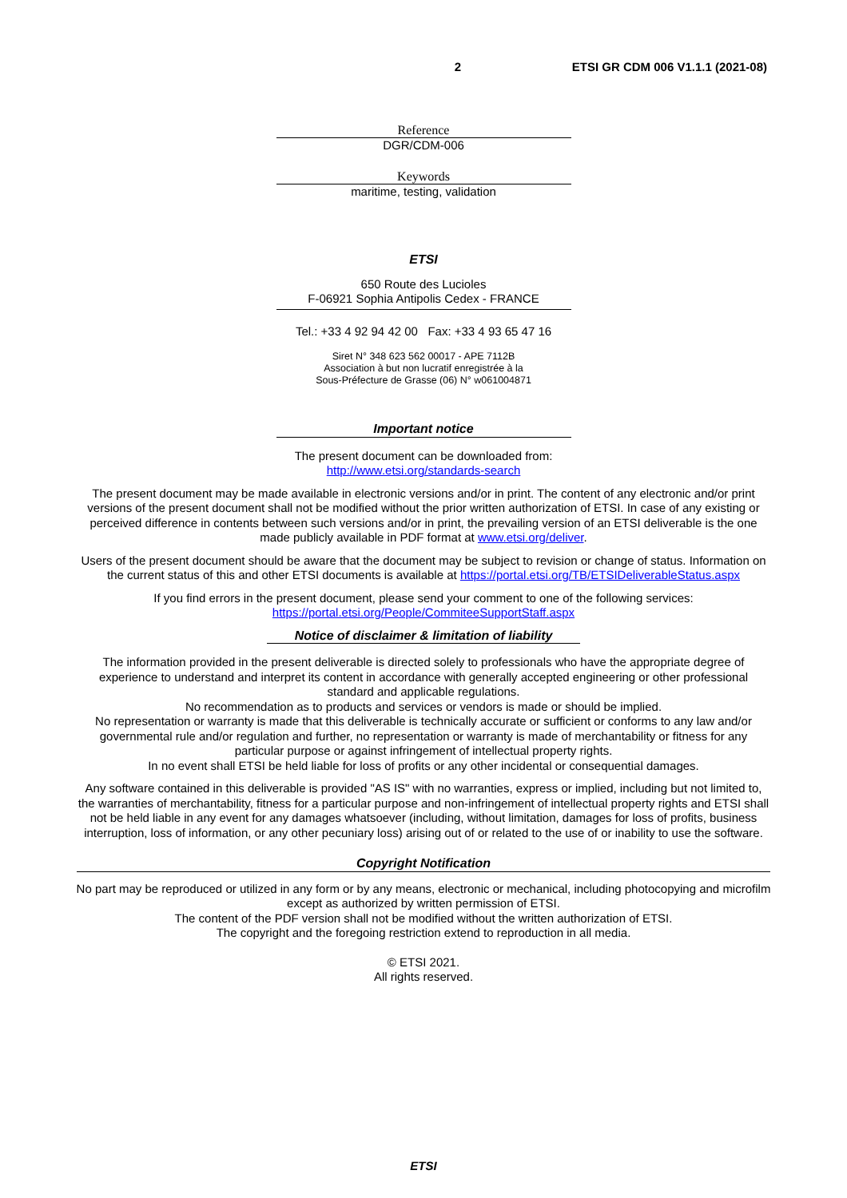2 ETSI GR CDM 006 V1.1.1 (2021-08)
Reference
DGR/CDM-006
Keywords
maritime, testing, validation
ETSI
650 Route des Lucioles
F-06921 Sophia Antipolis Cedex - FRANCE
Tel.: +33 4 92 94 42 00 Fax: +33 4 93 65 47 16
Siret N° 348 623 562 00017 - APE 7112B
Association à but non lucratif enregistrée à la
Sous-Préfecture de Grasse (06) N° w061004871
Important notice
The present document can be downloaded from:
http://www.etsi.org/standards-search
The present document may be made available in electronic versions and/or in print. The content of any electronic and/or print versions of the present document shall not be modified without the prior written authorization of ETSI. In case of any existing or perceived difference in contents between such versions and/or in print, the prevailing version of an ETSI deliverable is the one made publicly available in PDF format at www.etsi.org/deliver.
Users of the present document should be aware that the document may be subject to revision or change of status. Information on the current status of this and other ETSI documents is available at https://portal.etsi.org/TB/ETSIDeliverableStatus.aspx
If you find errors in the present document, please send your comment to one of the following services:
https://portal.etsi.org/People/CommiteeSupportStaff.aspx
Notice of disclaimer & limitation of liability
The information provided in the present deliverable is directed solely to professionals who have the appropriate degree of experience to understand and interpret its content in accordance with generally accepted engineering or other professional standard and applicable regulations.
No recommendation as to products and services or vendors is made or should be implied.
No representation or warranty is made that this deliverable is technically accurate or sufficient or conforms to any law and/or governmental rule and/or regulation and further, no representation or warranty is made of merchantability or fitness for any particular purpose or against infringement of intellectual property rights.
In no event shall ETSI be held liable for loss of profits or any other incidental or consequential damages.
Any software contained in this deliverable is provided "AS IS" with no warranties, express or implied, including but not limited to, the warranties of merchantability, fitness for a particular purpose and non-infringement of intellectual property rights and ETSI shall not be held liable in any event for any damages whatsoever (including, without limitation, damages for loss of profits, business interruption, loss of information, or any other pecuniary loss) arising out of or related to the use of or inability to use the software.
Copyright Notification
No part may be reproduced or utilized in any form or by any means, electronic or mechanical, including photocopying and microfilm except as authorized by written permission of ETSI.
The content of the PDF version shall not be modified without the written authorization of ETSI.
The copyright and the foregoing restriction extend to reproduction in all media.
© ETSI 2021.
All rights reserved.
ETSI